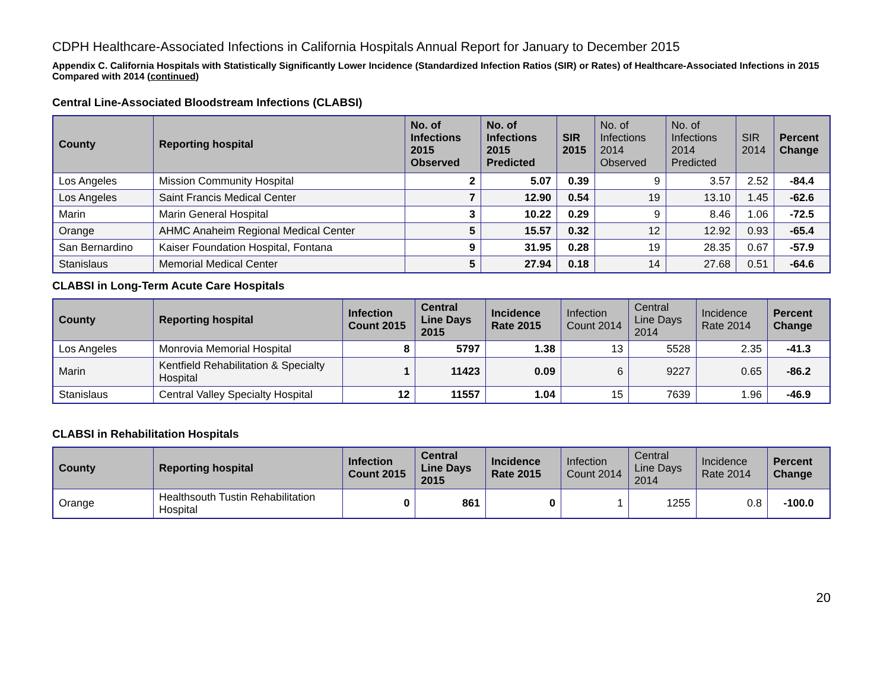CDPH Healthcare-Associated Infections in California Hospitals Annual Report for January to December 2015
Appendix C. California Hospitals with Statistically Significantly Lower Incidence (Standardized Infection Ratios (SIR) or Rates) of Healthcare-Associated Infections in 2015 Compared with 2014 (continued)
Central Line-Associated Bloodstream Infections (CLABSI)
| County | Reporting hospital | No. of Infections 2015 Observed | No. of Infections 2015 Predicted | SIR 2015 | No. of Infections 2014 Observed | No. of Infections 2014 Predicted | SIR 2014 | Percent Change |
| --- | --- | --- | --- | --- | --- | --- | --- | --- |
| Los Angeles | Mission Community Hospital | 2 | 5.07 | 0.39 | 9 | 3.57 | 2.52 | -84.4 |
| Los Angeles | Saint Francis Medical Center | 7 | 12.90 | 0.54 | 19 | 13.10 | 1.45 | -62.6 |
| Marin | Marin General Hospital | 3 | 10.22 | 0.29 | 9 | 8.46 | 1.06 | -72.5 |
| Orange | AHMC Anaheim Regional Medical Center | 5 | 15.57 | 0.32 | 12 | 12.92 | 0.93 | -65.4 |
| San Bernardino | Kaiser Foundation Hospital, Fontana | 9 | 31.95 | 0.28 | 19 | 28.35 | 0.67 | -57.9 |
| Stanislaus | Memorial Medical Center | 5 | 27.94 | 0.18 | 14 | 27.68 | 0.51 | -64.6 |
CLABSI in Long-Term Acute Care Hospitals
| County | Reporting hospital | Infection Count 2015 | Central Line Days 2015 | Incidence Rate 2015 | Infection Count 2014 | Central Line Days 2014 | Incidence Rate 2014 | Percent Change |
| --- | --- | --- | --- | --- | --- | --- | --- | --- |
| Los Angeles | Monrovia Memorial Hospital | 8 | 5797 | 1.38 | 13 | 5528 | 2.35 | -41.3 |
| Marin | Kentfield Rehabilitation & Specialty Hospital | 1 | 11423 | 0.09 | 6 | 9227 | 0.65 | -86.2 |
| Stanislaus | Central Valley Specialty Hospital | 12 | 11557 | 1.04 | 15 | 7639 | 1.96 | -46.9 |
CLABSI in Rehabilitation Hospitals
| County | Reporting hospital | Infection Count 2015 | Central Line Days 2015 | Incidence Rate 2015 | Infection Count 2014 | Central Line Days 2014 | Incidence Rate 2014 | Percent Change |
| --- | --- | --- | --- | --- | --- | --- | --- | --- |
| Orange | Healthsouth Tustin Rehabilitation Hospital | 0 | 861 | 0 | 1 | 1255 | 0.8 | -100.0 |
20